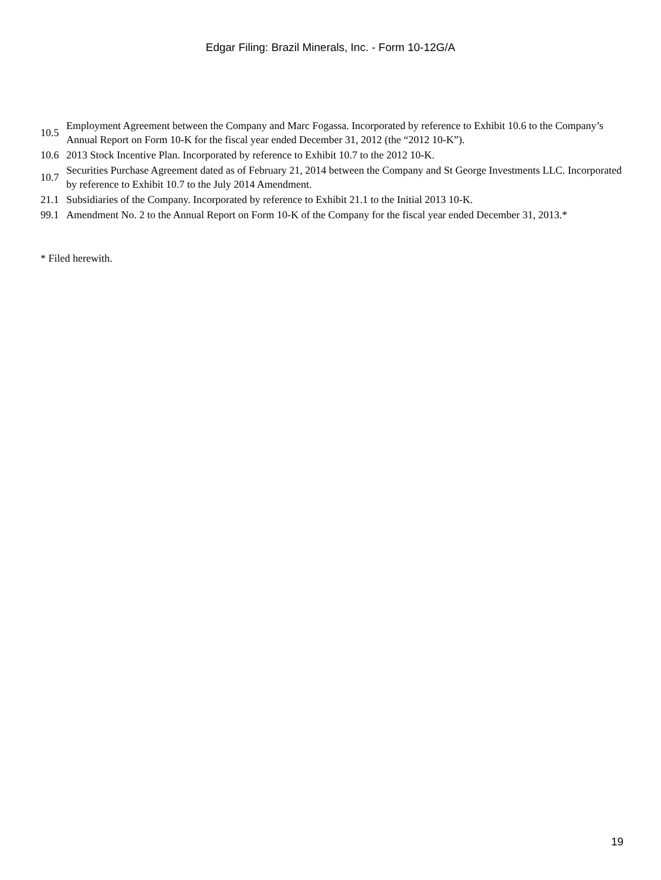Edgar Filing: Brazil Minerals, Inc. - Form 10-12G/A
| 10.5 | Employment Agreement between the Company and Marc Fogassa. Incorporated by reference to Exhibit 10.6 to the Company’s Annual Report on Form 10-K for the fiscal year ended December 31, 2012 (the “2012 10-K”). |
| 10.6 | 2013 Stock Incentive Plan. Incorporated by reference to Exhibit 10.7 to the 2012 10-K. |
| 10.7 | Securities Purchase Agreement dated as of February 21, 2014 between the Company and St George Investments LLC. Incorporated by reference to Exhibit 10.7 to the July 2014 Amendment. |
| 21.1 | Subsidiaries of the Company. Incorporated by reference to Exhibit 21.1 to the Initial 2013 10-K. |
| 99.1 | Amendment No. 2 to the Annual Report on Form 10-K of the Company for the fiscal year ended December 31, 2013.* |
* Filed herewith.
19